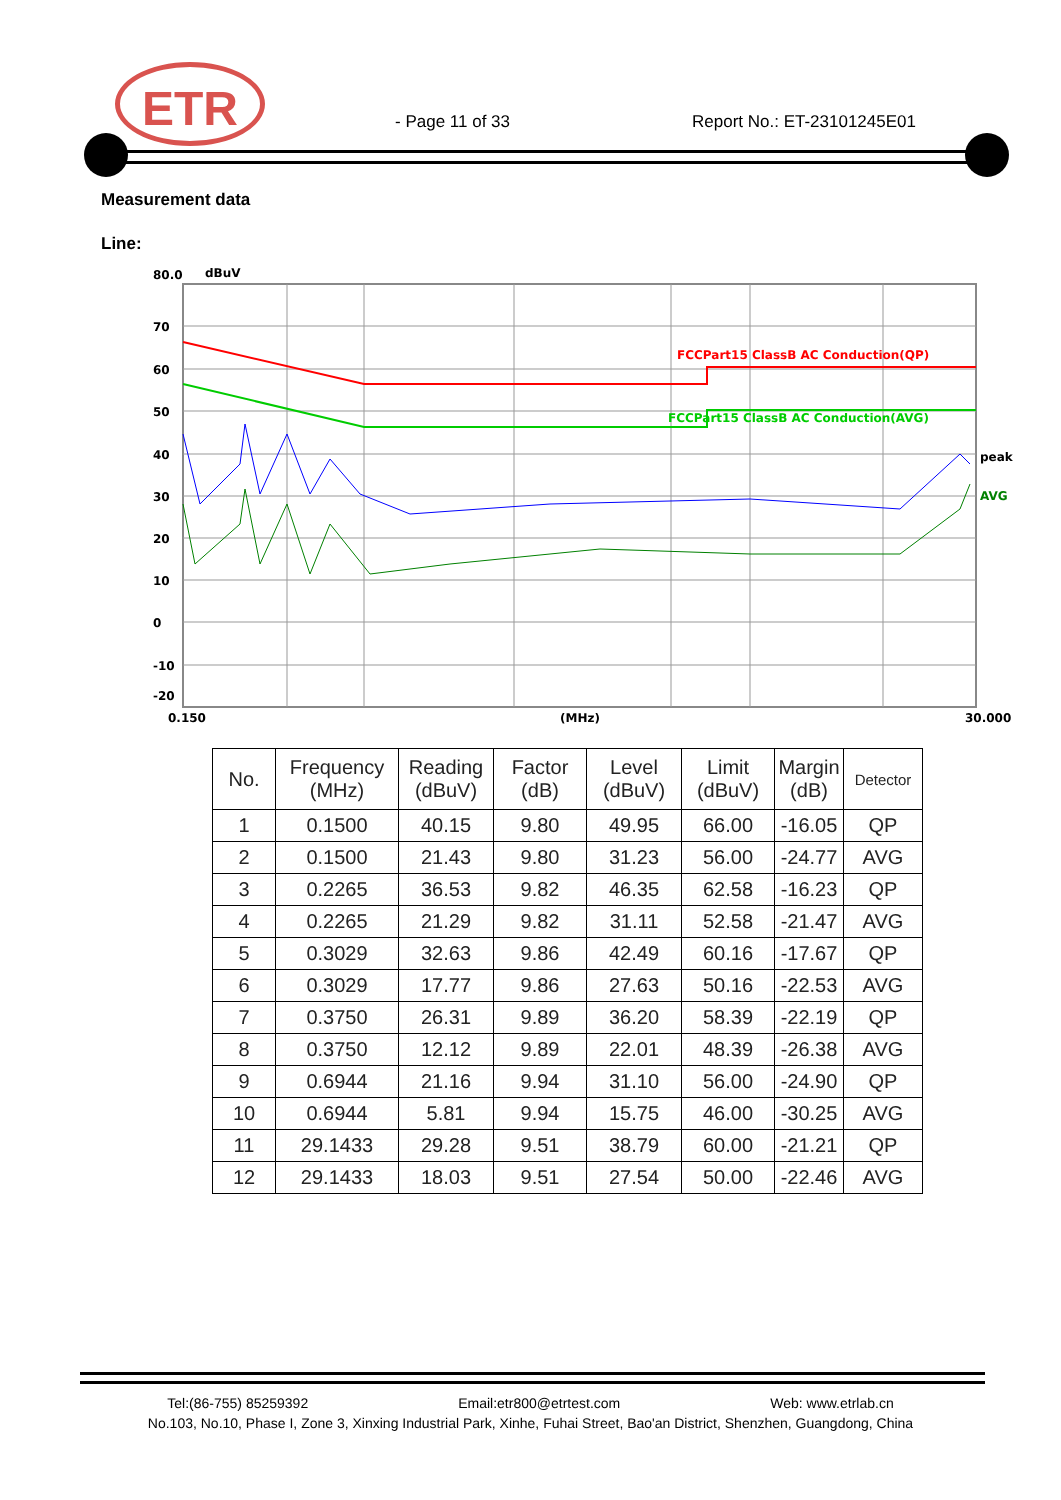ETR
- Page 11 of 33 Report No.: ET-23101245E01
Measurement data
Line:
80.0
dBuV
70
60
50
40
30
20
10
0
-10
-20
FCCPart15 ClassB AC Conduction(QP)
FCCPart15 ClassB AC Conduction(AVG)
peak
AVG
0.150
(MHz)
30.000
| No. | Frequency (MHz) | Reading (dBuV) | Factor (dB) | Level (dBuV) | Limit (dBuV) | Margin (dB) | Detector |
| --- | --- | --- | --- | --- | --- | --- | --- |
| 1 | 0.1500 | 40.15 | 9.80 | 49.95 | 66.00 | -16.05 | QP |
| 2 | 0.1500 | 21.43 | 9.80 | 31.23 | 56.00 | -24.77 | AVG |
| 3 | 0.2265 | 36.53 | 9.82 | 46.35 | 62.58 | -16.23 | QP |
| 4 | 0.2265 | 21.29 | 9.82 | 31.11 | 52.58 | -21.47 | AVG |
| 5 | 0.3029 | 32.63 | 9.86 | 42.49 | 60.16 | -17.67 | QP |
| 6 | 0.3029 | 17.77 | 9.86 | 27.63 | 50.16 | -22.53 | AVG |
| 7 | 0.3750 | 26.31 | 9.89 | 36.20 | 58.39 | -22.19 | QP |
| 8 | 0.3750 | 12.12 | 9.89 | 22.01 | 48.39 | -26.38 | AVG |
| 9 | 0.6944 | 21.16 | 9.94 | 31.10 | 56.00 | -24.90 | QP |
| 10 | 0.6944 | 5.81 | 9.94 | 15.75 | 46.00 | -30.25 | AVG |
| 11 | 29.1433 | 29.28 | 9.51 | 38.79 | 60.00 | -21.21 | QP |
| 12 | 29.1433 | 18.03 | 9.51 | 27.54 | 50.00 | -22.46 | AVG |
Tel:(86-755) 85259392 Email:etr800@etrtest.com Web: www.etrlab.cn
No.103, No.10, Phase I, Zone 3, Xinxing Industrial Park, Xinhe, Fuhai Street, Bao'an District, Shenzhen, Guangdong, China